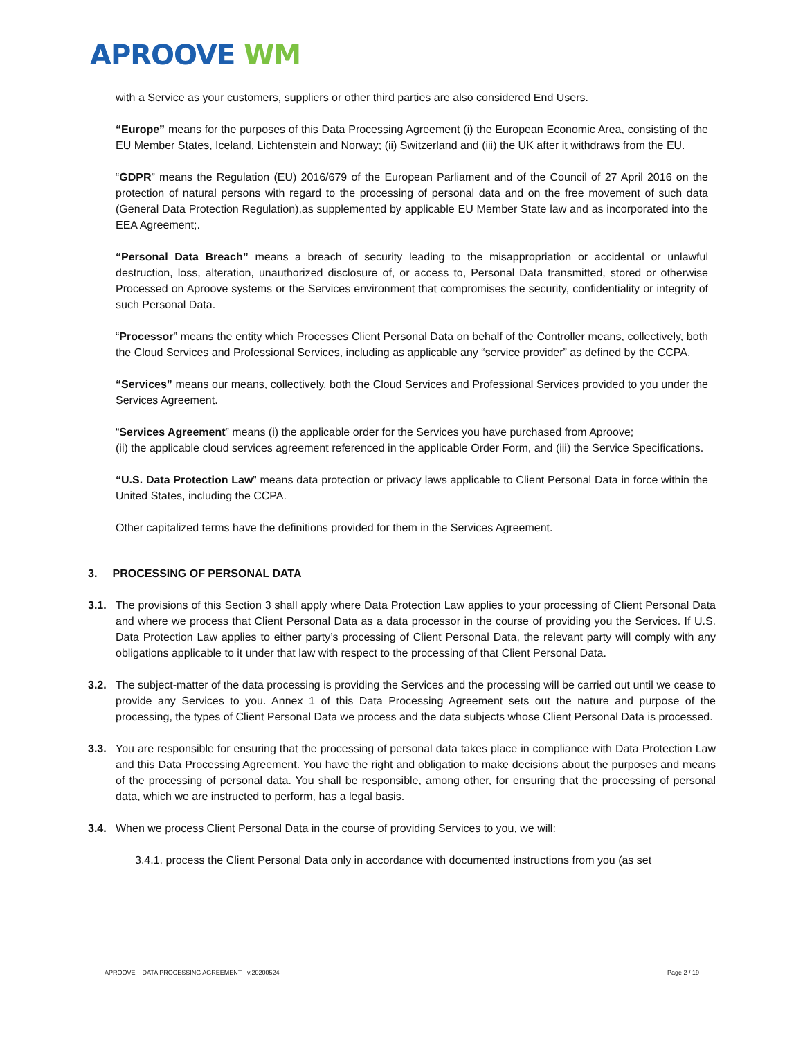APROOVE WM
with a Service as your customers, suppliers or other third parties are also considered End Users.
“Europe” means for the purposes of this Data Processing Agreement (i) the European Economic Area, consisting of the EU Member States, Iceland, Lichtenstein and Norway; (ii) Switzerland and (iii) the UK after it withdraws from the EU.
“GDPR” means the Regulation (EU) 2016/679 of the European Parliament and of the Council of 27 April 2016 on the protection of natural persons with regard to the processing of personal data and on the free movement of such data (General Data Protection Regulation),as supplemented by applicable EU Member State law and as incorporated into the EEA Agreement;.
“Personal Data Breach” means a breach of security leading to the misappropriation or accidental or unlawful destruction, loss, alteration, unauthorized disclosure of, or access to, Personal Data transmitted, stored or otherwise Processed on Aproove systems or the Services environment that compromises the security, confidentiality or integrity of such Personal Data.
“Processor” means the entity which Processes Client Personal Data on behalf of the Controller means, collectively, both the Cloud Services and Professional Services, including as applicable any “service provider” as defined by the CCPA.
“Services” means our means, collectively, both the Cloud Services and Professional Services provided to you under the Services Agreement.
“Services Agreement” means (i) the applicable order for the Services you have purchased from Aproove;
(ii) the applicable cloud services agreement referenced in the applicable Order Form, and (iii) the Service Specifications.
“U.S. Data Protection Law” means data protection or privacy laws applicable to Client Personal Data in force within the United States, including the CCPA.
Other capitalized terms have the definitions provided for them in the Services Agreement.
3. PROCESSING OF PERSONAL DATA
3.1. The provisions of this Section 3 shall apply where Data Protection Law applies to your processing of Client Personal Data and where we process that Client Personal Data as a data processor in the course of providing you the Services. If U.S. Data Protection Law applies to either party’s processing of Client Personal Data, the relevant party will comply with any obligations applicable to it under that law with respect to the processing of that Client Personal Data.
3.2. The subject-matter of the data processing is providing the Services and the processing will be carried out until we cease to provide any Services to you. Annex 1 of this Data Processing Agreement sets out the nature and purpose of the processing, the types of Client Personal Data we process and the data subjects whose Client Personal Data is processed.
3.3. You are responsible for ensuring that the processing of personal data takes place in compliance with Data Protection Law and this Data Processing Agreement. You have the right and obligation to make decisions about the purposes and means of the processing of personal data. You shall be responsible, among other, for ensuring that the processing of personal data, which we are instructed to perform, has a legal basis.
3.4. When we process Client Personal Data in the course of providing Services to you, we will:
3.4.1. process the Client Personal Data only in accordance with documented instructions from you (as set
APROOVE – DATA PROCESSING AGREEMENT - v.20200524 Page 2 / 19